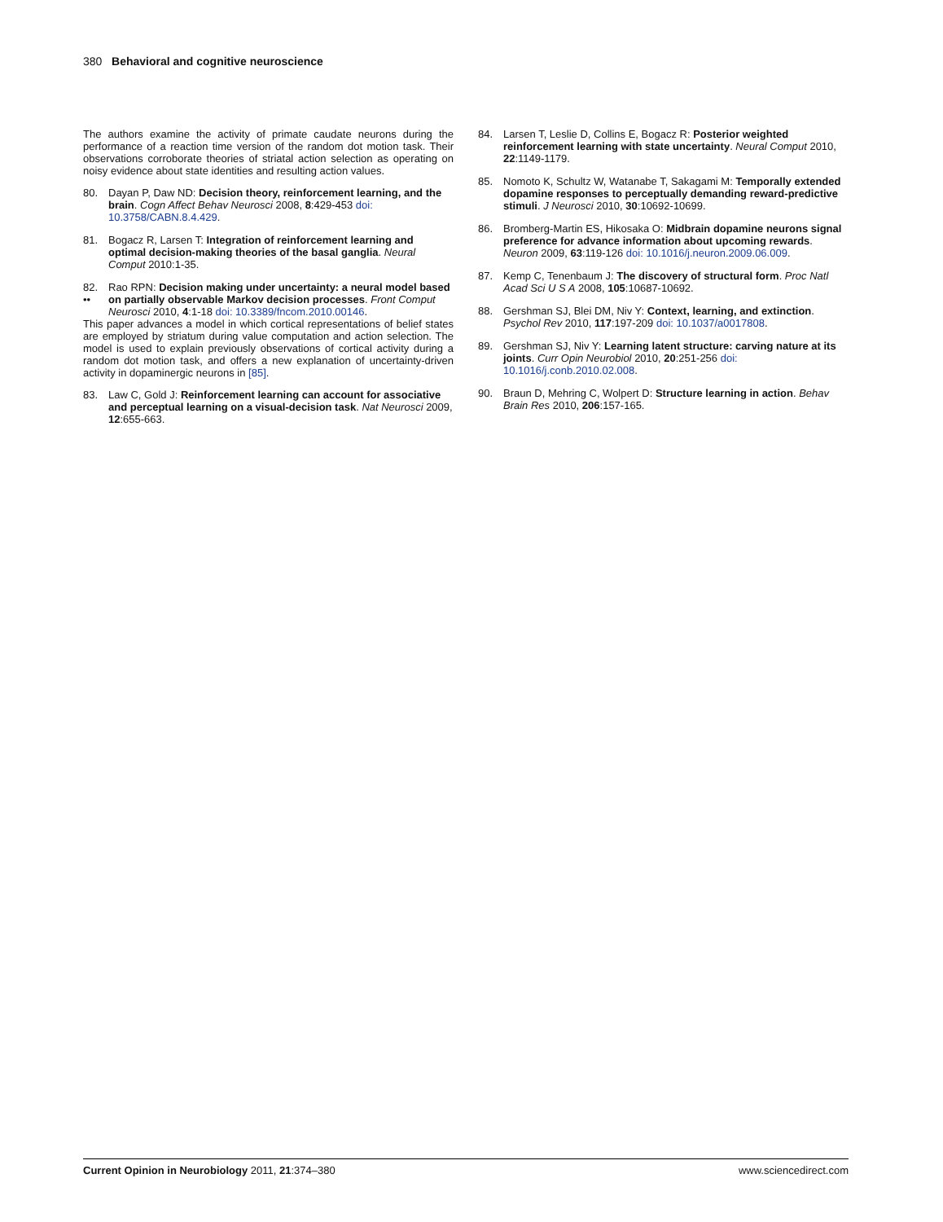380 Behavioral and cognitive neuroscience
The authors examine the activity of primate caudate neurons during the performance of a reaction time version of the random dot motion task. Their observations corroborate theories of striatal action selection as operating on noisy evidence about state identities and resulting action values.
80. Dayan P, Daw ND: Decision theory, reinforcement learning, and the brain. Cogn Affect Behav Neurosci 2008, 8:429-453 doi: 10.3758/CABN.8.4.429.
81. Bogacz R, Larsen T: Integration of reinforcement learning and optimal decision-making theories of the basal ganglia. Neural Comput 2010:1-35.
82.
•• Rao RPN: Decision making under uncertainty: a neural model based on partially observable Markov decision processes. Front Comput Neurosci 2010, 4:1-18 doi: 10.3389/fncom.2010.00146.
This paper advances a model in which cortical representations of belief states are employed by striatum during value computation and action selection. The model is used to explain previously observations of cortical activity during a random dot motion task, and offers a new explanation of uncertainty-driven activity in dopaminergic neurons in [85].
83. Law C, Gold J: Reinforcement learning can account for associative and perceptual learning on a visual-decision task. Nat Neurosci 2009, 12:655-663.
84. Larsen T, Leslie D, Collins E, Bogacz R: Posterior weighted reinforcement learning with state uncertainty. Neural Comput 2010, 22:1149-1179.
85. Nomoto K, Schultz W, Watanabe T, Sakagami M: Temporally extended dopamine responses to perceptually demanding reward-predictive stimuli. J Neurosci 2010, 30:10692-10699.
86. Bromberg-Martin ES, Hikosaka O: Midbrain dopamine neurons signal preference for advance information about upcoming rewards. Neuron 2009, 63:119-126 doi: 10.1016/j.neuron.2009.06.009.
87. Kemp C, Tenenbaum J: The discovery of structural form. Proc Natl Acad Sci U S A 2008, 105:10687-10692.
88. Gershman SJ, Blei DM, Niv Y: Context, learning, and extinction. Psychol Rev 2010, 117:197-209 doi: 10.1037/a0017808.
89. Gershman SJ, Niv Y: Learning latent structure: carving nature at its joints. Curr Opin Neurobiol 2010, 20:251-256 doi: 10.1016/j.conb.2010.02.008.
90. Braun D, Mehring C, Wolpert D: Structure learning in action. Behav Brain Res 2010, 206:157-165.
Current Opinion in Neurobiology 2011, 21:374–380 www.sciencedirect.com